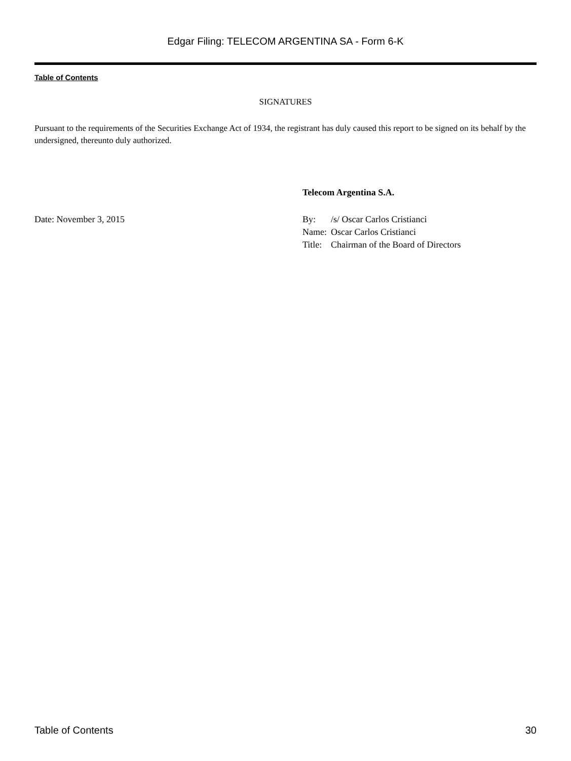Edgar Filing: TELECOM ARGENTINA SA - Form 6-K
Table of Contents
SIGNATURES
Pursuant to the requirements of the Securities Exchange Act of 1934, the registrant has duly caused this report to be signed on its behalf by the undersigned, thereunto duly authorized.
Telecom Argentina S.A.
Date: November 3, 2015
| By: | /s/ Oscar Carlos Cristianci |
| Name: | Oscar Carlos Cristianci |
| Title: | Chairman of the Board of Directors |
Table of Contents 30